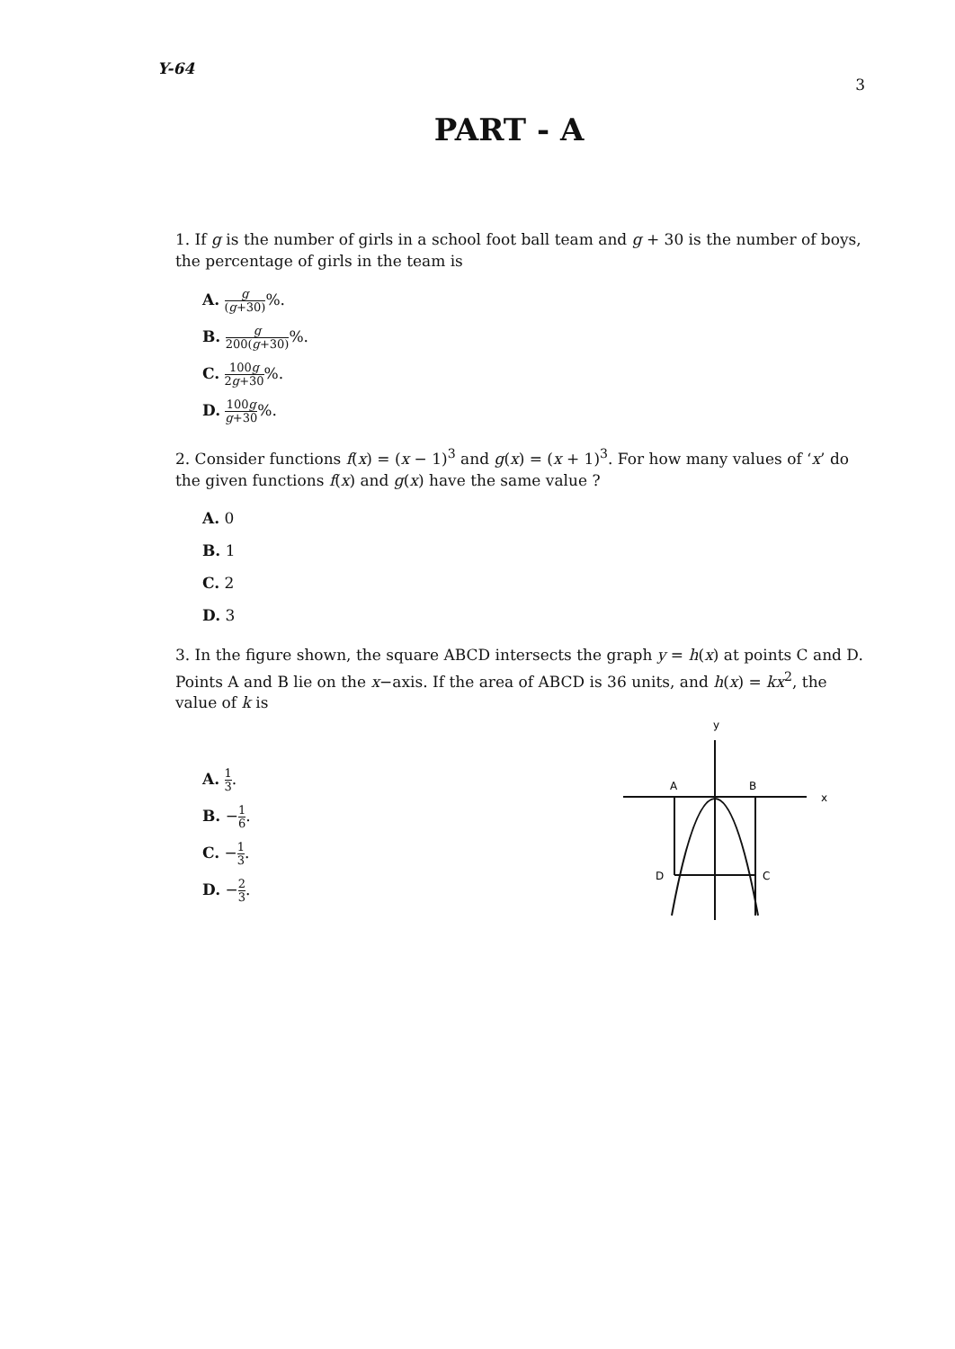Y-64 3
PART - A
1. If g is the number of girls in a school foot ball team and g + 30 is the number of boys, the percentage of girls in the team is
A. g (g+30)%.
B. g 200(g+30)%.
C. 100g 2g+30%.
D. 100g g+30%.
2. Consider functions f(x) = (x − 1)<sup>3</sup> and g(x) = (x + 1)<sup>3</sup>. For how many values of ‘x’ do the given functions f(x) and g(x) have the same value ?
A. 0
B. 1
C. 2
D. 3
3. In the figure shown, the square ABCD intersects the graph y = h(x) at points C and D. Points A and B lie on the x−axis. If the area of ABCD is 36 units, and h(x) = kx<sup>2</sup>, the value of k is
A. 1 3.
B. −1 6.
C. −1 3.
D. −2 3.
y
x
A
B
D
C